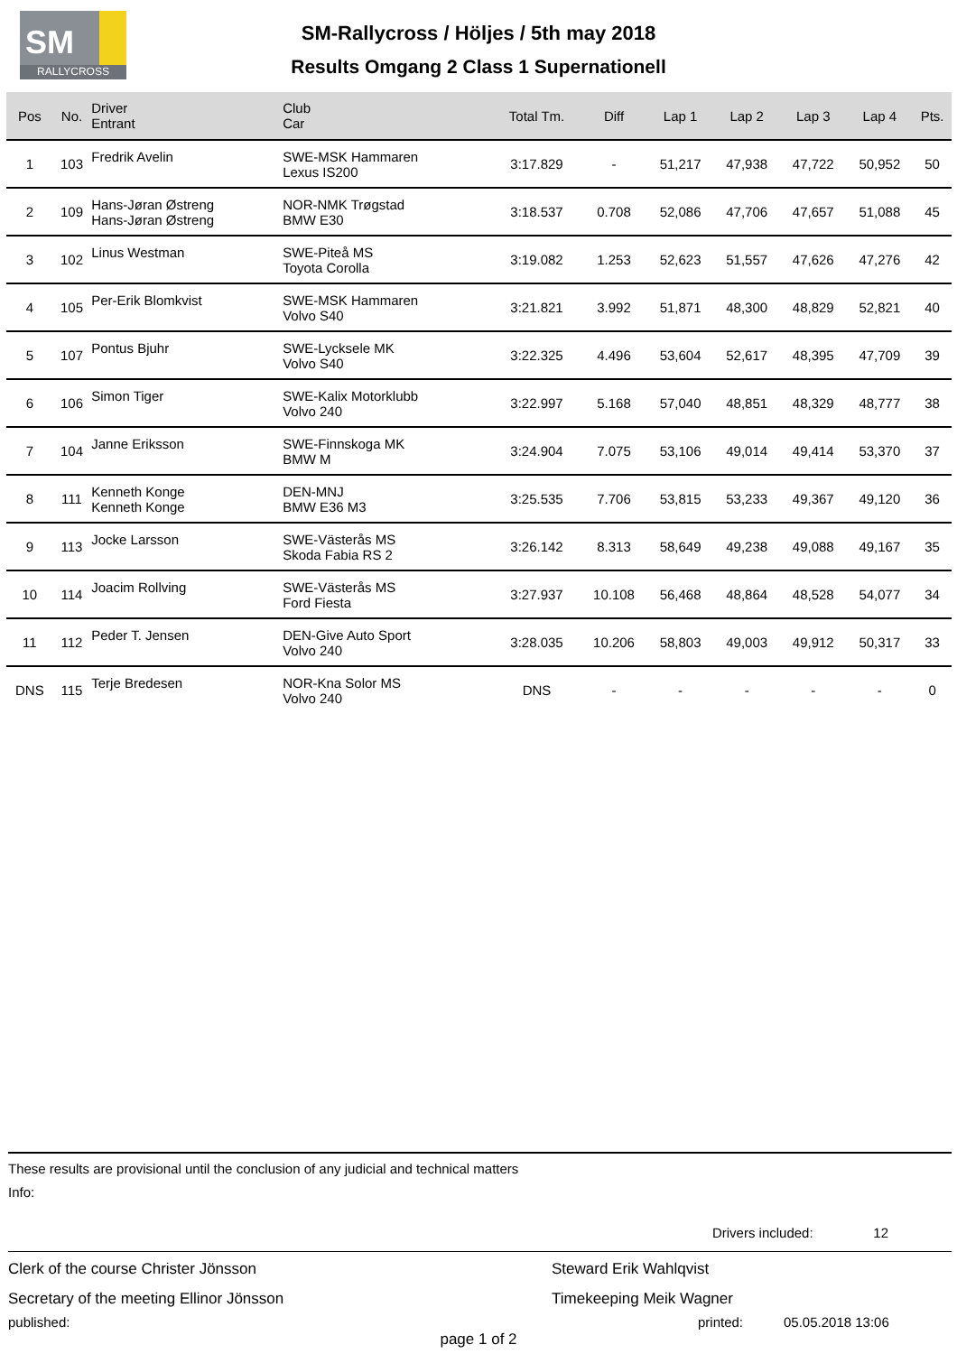SM
RALLYCROSS
SM-Rallycross / Höljes / 5th may 2018
Results Omgang 2 Class 1 Supernationell
| Pos | No. | Driver Entrant | Club Car | Total Tm. | Diff | Lap 1 | Lap 2 | Lap 3 | Lap 4 | Pts. |
| --- | --- | --- | --- | --- | --- | --- | --- | --- | --- | --- |
| 1 | 103 | Fredrik Avelin | SWE-MSK Hammaren Lexus IS200 | 3:17.829 | - | 51,217 | 47,938 | 47,722 | 50,952 | 50 |
| 2 | 109 | Hans-Jøran Østreng Hans-Jøran Østreng | NOR-NMK Trøgstad BMW E30 | 3:18.537 | 0.708 | 52,086 | 47,706 | 47,657 | 51,088 | 45 |
| 3 | 102 | Linus Westman | SWE-Piteå MS Toyota Corolla | 3:19.082 | 1.253 | 52,623 | 51,557 | 47,626 | 47,276 | 42 |
| 4 | 105 | Per-Erik Blomkvist | SWE-MSK Hammaren Volvo S40 | 3:21.821 | 3.992 | 51,871 | 48,300 | 48,829 | 52,821 | 40 |
| 5 | 107 | Pontus Bjuhr | SWE-Lycksele MK Volvo S40 | 3:22.325 | 4.496 | 53,604 | 52,617 | 48,395 | 47,709 | 39 |
| 6 | 106 | Simon Tiger | SWE-Kalix Motorklubb Volvo 240 | 3:22.997 | 5.168 | 57,040 | 48,851 | 48,329 | 48,777 | 38 |
| 7 | 104 | Janne Eriksson | SWE-Finnskoga MK BMW M | 3:24.904 | 7.075 | 53,106 | 49,014 | 49,414 | 53,370 | 37 |
| 8 | 111 | Kenneth Konge Kenneth Konge | DEN-MNJ BMW E36 M3 | 3:25.535 | 7.706 | 53,815 | 53,233 | 49,367 | 49,120 | 36 |
| 9 | 113 | Jocke Larsson | SWE-Västerås MS Skoda Fabia RS 2 | 3:26.142 | 8.313 | 58,649 | 49,238 | 49,088 | 49,167 | 35 |
| 10 | 114 | Joacim Rollving | SWE-Västerås MS Ford Fiesta | 3:27.937 | 10.108 | 56,468 | 48,864 | 48,528 | 54,077 | 34 |
| 11 | 112 | Peder T. Jensen | DEN-Give Auto Sport Volvo 240 | 3:28.035 | 10.206 | 58,803 | 49,003 | 49,912 | 50,317 | 33 |
| DNS | 115 | Terje Bredesen | NOR-Kna Solor MS Volvo 240 | DNS | - | - | - | - | - | 0 |
These results are provisional until the conclusion of any judicial and technical matters
Info:
Drivers included: 12
Clerk of the course Christer Jönsson
Secretary of the meeting Ellinor Jönsson
Steward Erik Wahlqvist
Timekeeping Meik Wagner
published: printed: 05.05.2018 13:06
page 1 of 2